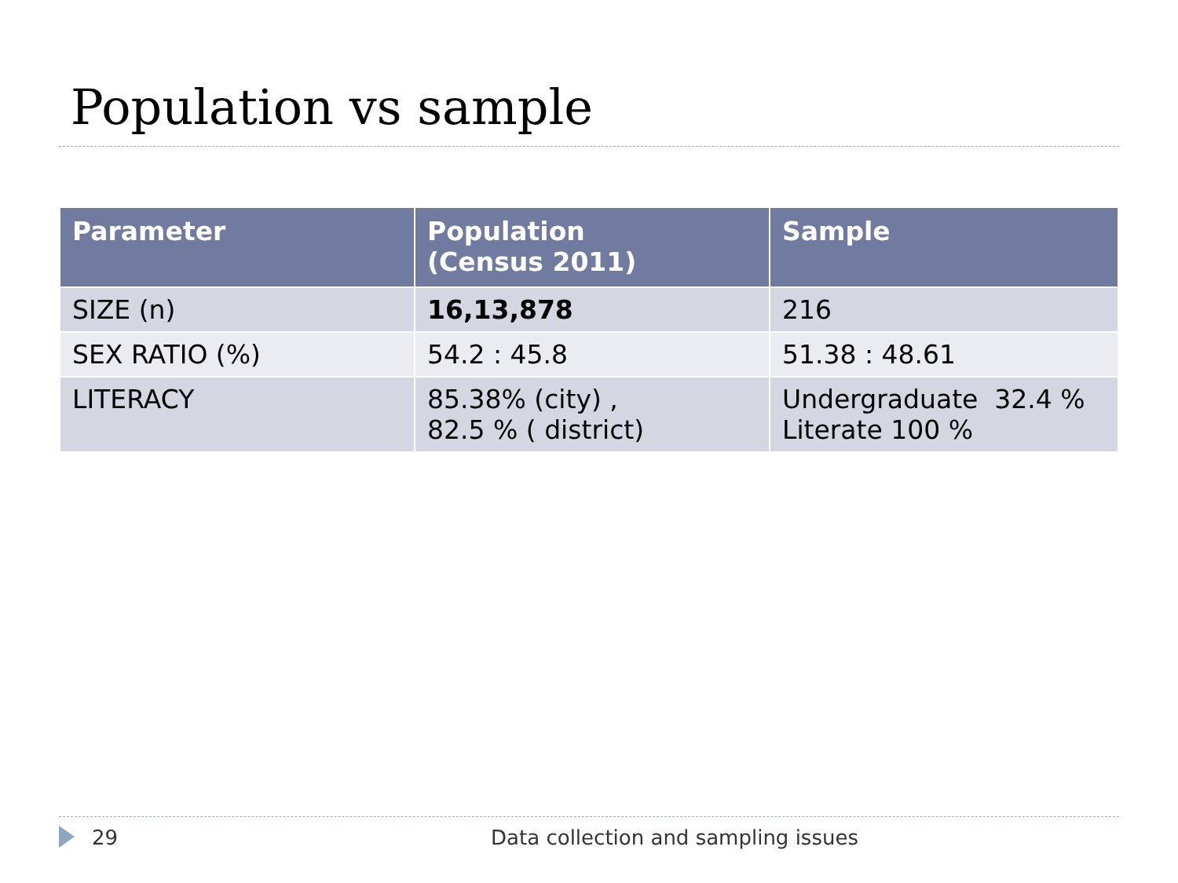Population vs sample
| Parameter | Population (Census 2011) | Sample |
| --- | --- | --- |
| SIZE (n) | 16,13,878 | 216 |
| SEX RATIO (%) | 54.2 : 45.8 | 51.38 : 48.61 |
| LITERACY | 85.38% (city) , 82.5 % ( district) | Undergraduate 32.4 % Literate 100 % |
29 Data collection and sampling issues